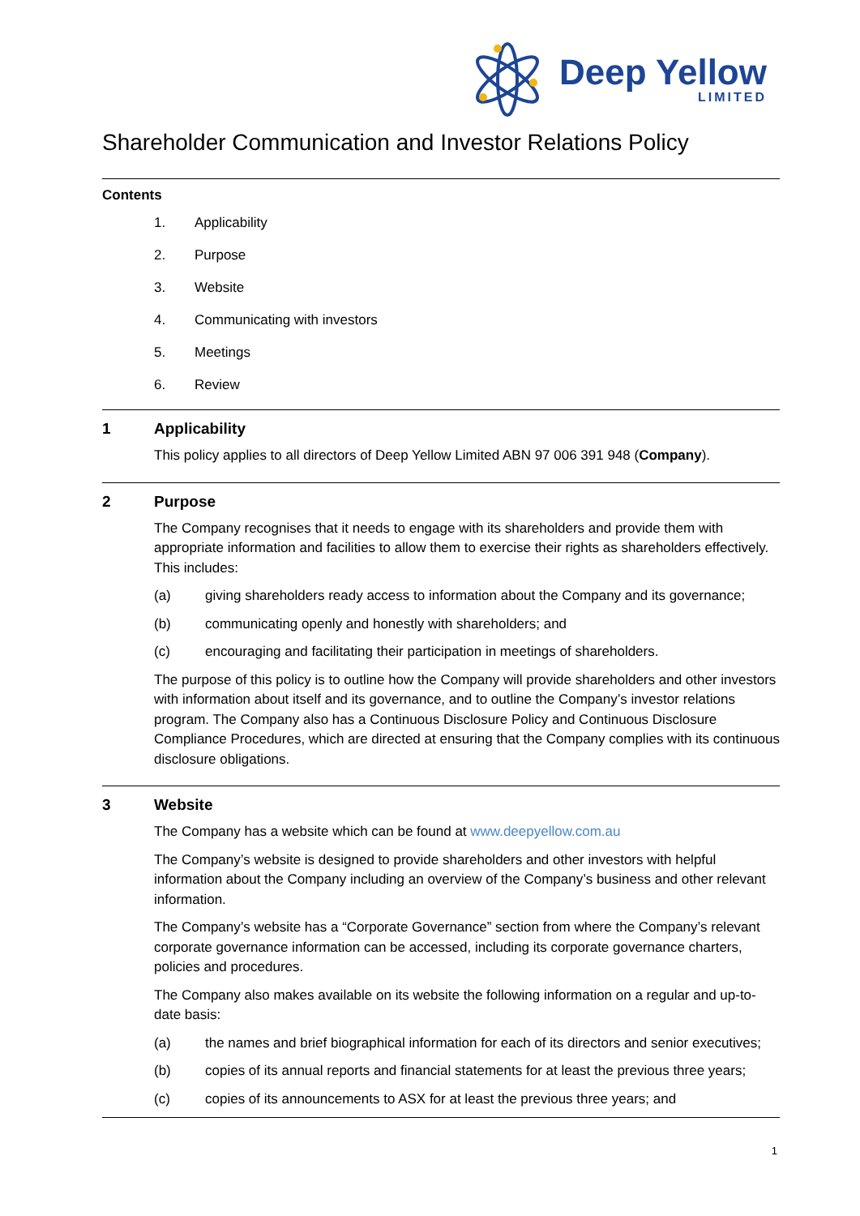Deep Yellow
LIMITED
Shareholder Communication and Investor Relations Policy
Contents
1. Applicability
2. Purpose
3. Website
4. Communicating with investors
5. Meetings
6. Review
1 Applicability
This policy applies to all directors of Deep Yellow Limited ABN 97 006 391 948 (Company).
2 Purpose
The Company recognises that it needs to engage with its shareholders and provide them with appropriate information and facilities to allow them to exercise their rights as shareholders effectively. This includes:
(a) giving shareholders ready access to information about the Company and its governance;
(b) communicating openly and honestly with shareholders; and
(c) encouraging and facilitating their participation in meetings of shareholders.
The purpose of this policy is to outline how the Company will provide shareholders and other investors with information about itself and its governance, and to outline the Company’s investor relations program. The Company also has a Continuous Disclosure Policy and Continuous Disclosure Compliance Procedures, which are directed at ensuring that the Company complies with its continuous disclosure obligations.
3 Website
The Company has a website which can be found at www.deepyellow.com.au
The Company’s website is designed to provide shareholders and other investors with helpful information about the Company including an overview of the Company’s business and other relevant information.
The Company’s website has a “Corporate Governance” section from where the Company’s relevant corporate governance information can be accessed, including its corporate governance charters, policies and procedures.
The Company also makes available on its website the following information on a regular and up-to-date basis:
(a) the names and brief biographical information for each of its directors and senior executives;
(b) copies of its annual reports and financial statements for at least the previous three years;
(c) copies of its announcements to ASX for at least the previous three years; and
1